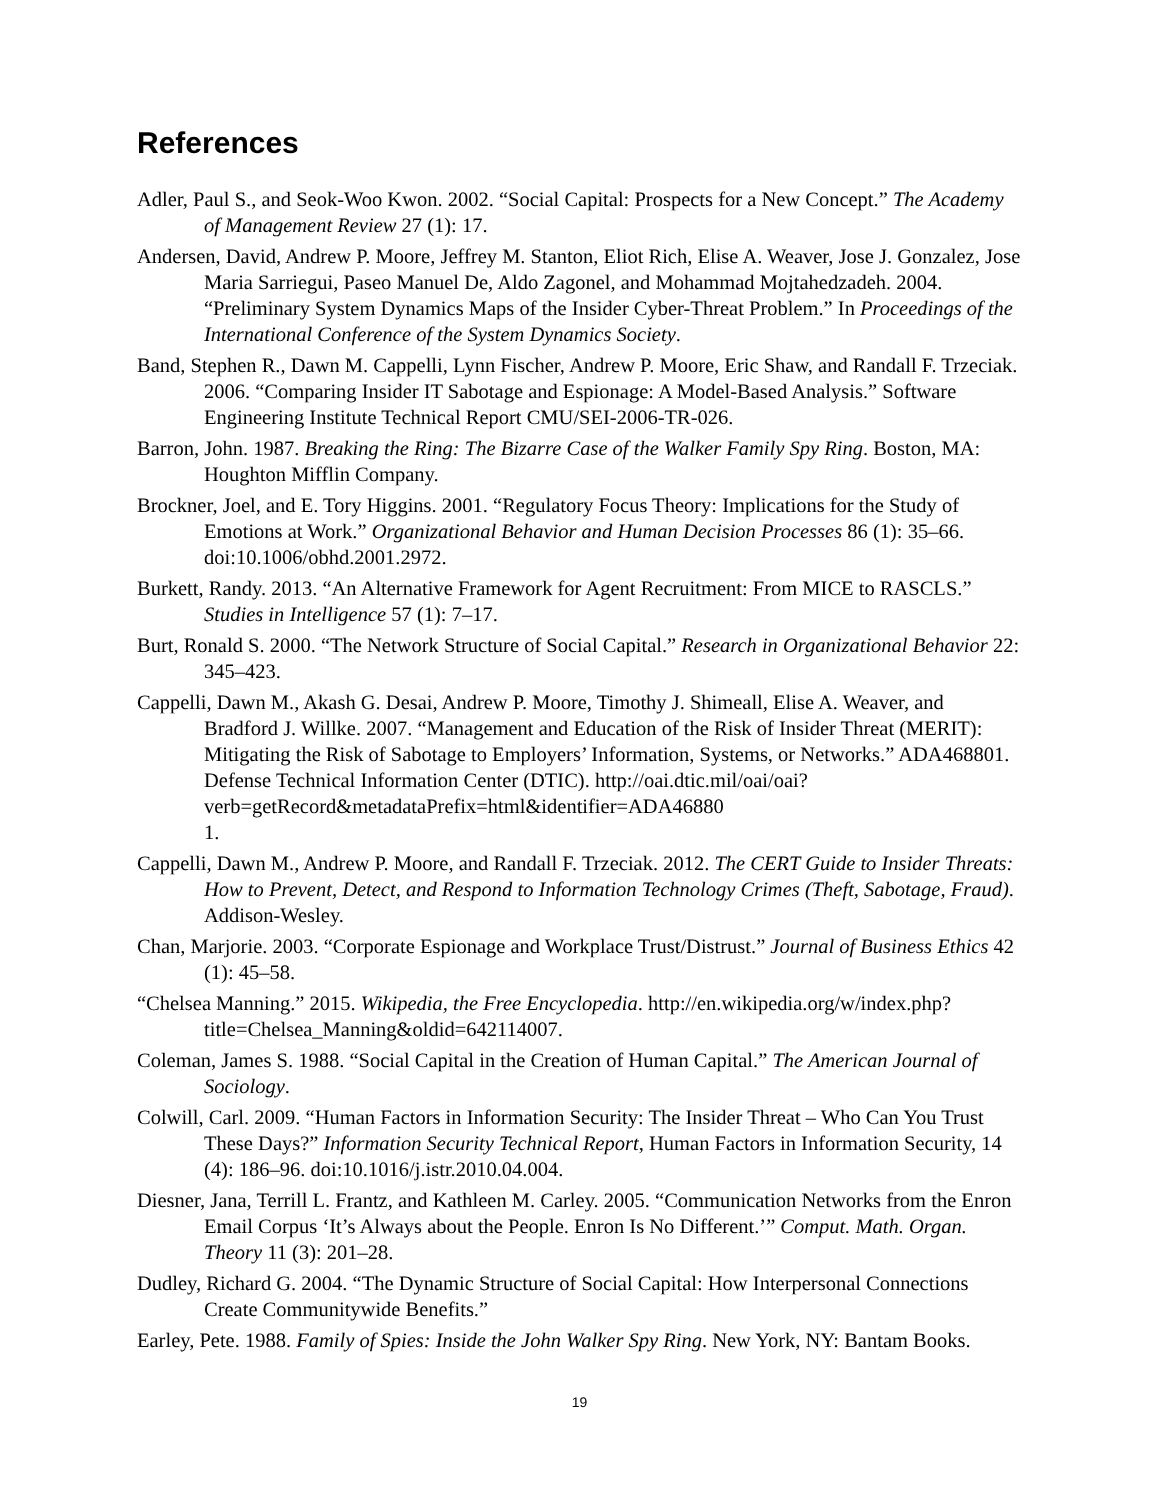References
Adler, Paul S., and Seok-Woo Kwon. 2002. “Social Capital: Prospects for a New Concept.” The Academy of Management Review 27 (1): 17.
Andersen, David, Andrew P. Moore, Jeffrey M. Stanton, Eliot Rich, Elise A. Weaver, Jose J. Gonzalez, Jose Maria Sarriegui, Paseo Manuel De, Aldo Zagonel, and Mohammad Mojtahedzadeh. 2004. “Preliminary System Dynamics Maps of the Insider Cyber-Threat Problem.” In Proceedings of the International Conference of the System Dynamics Society.
Band, Stephen R., Dawn M. Cappelli, Lynn Fischer, Andrew P. Moore, Eric Shaw, and Randall F. Trzeciak. 2006. “Comparing Insider IT Sabotage and Espionage: A Model-Based Analysis.” Software Engineering Institute Technical Report CMU/SEI-2006-TR-026.
Barron, John. 1987. Breaking the Ring: The Bizarre Case of the Walker Family Spy Ring. Boston, MA: Houghton Mifflin Company.
Brockner, Joel, and E. Tory Higgins. 2001. “Regulatory Focus Theory: Implications for the Study of Emotions at Work.” Organizational Behavior and Human Decision Processes 86 (1): 35–66. doi:10.1006/obhd.2001.2972.
Burkett, Randy. 2013. “An Alternative Framework for Agent Recruitment: From MICE to RASCLS.” Studies in Intelligence 57 (1): 7–17.
Burt, Ronald S. 2000. “The Network Structure of Social Capital.” Research in Organizational Behavior 22: 345–423.
Cappelli, Dawn M., Akash G. Desai, Andrew P. Moore, Timothy J. Shimeall, Elise A. Weaver, and Bradford J. Willke. 2007. “Management and Education of the Risk of Insider Threat (MERIT): Mitigating the Risk of Sabotage to Employers’ Information, Systems, or Networks.” ADA468801. Defense Technical Information Center (DTIC). http://oai.dtic.mil/oai/oai?verb=getRecord&metadataPrefix=html&identifier=ADA46880
1.
Cappelli, Dawn M., Andrew P. Moore, and Randall F. Trzeciak. 2012. The CERT Guide to Insider Threats: How to Prevent, Detect, and Respond to Information Technology Crimes (Theft, Sabotage, Fraud). Addison-Wesley.
Chan, Marjorie. 2003. “Corporate Espionage and Workplace Trust/Distrust.” Journal of Business Ethics 42 (1): 45–58.
“Chelsea Manning.” 2015. Wikipedia, the Free Encyclopedia. http://en.wikipedia.org/w/index.php?title=Chelsea_Manning&oldid=642114007.
Coleman, James S. 1988. “Social Capital in the Creation of Human Capital.” The American Journal of Sociology.
Colwill, Carl. 2009. “Human Factors in Information Security: The Insider Threat – Who Can You Trust These Days?” Information Security Technical Report, Human Factors in Information Security, 14 (4): 186–96. doi:10.1016/j.istr.2010.04.004.
Diesner, Jana, Terrill L. Frantz, and Kathleen M. Carley. 2005. “Communication Networks from the Enron Email Corpus ‘It’s Always about the People. Enron Is No Different.’” Comput. Math. Organ. Theory 11 (3): 201–28.
Dudley, Richard G. 2004. “The Dynamic Structure of Social Capital: How Interpersonal Connections Create Communitywide Benefits.”
Earley, Pete. 1988. Family of Spies: Inside the John Walker Spy Ring. New York, NY: Bantam Books.
19